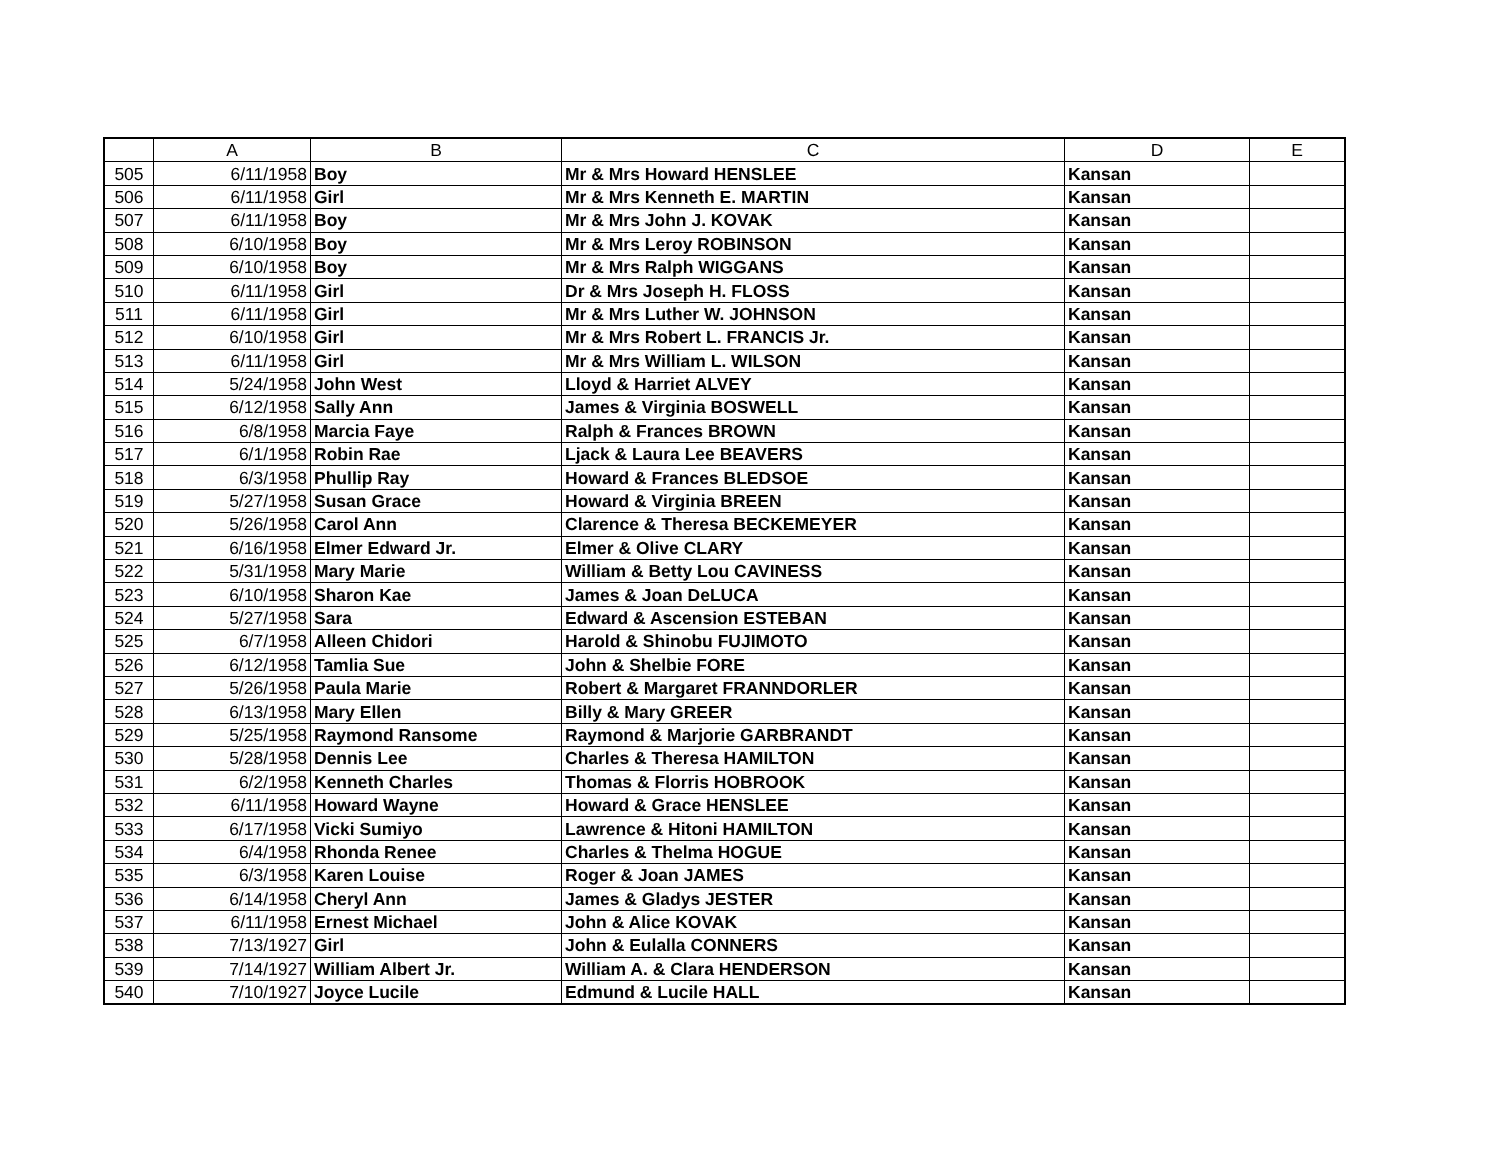| | A | B | C | D | E |
| --- | --- | --- | --- | --- | --- |
| 505 | 6/11/1958 | Boy | Mr & Mrs Howard HENSLEE | Kansan | |
| 506 | 6/11/1958 | Girl | Mr & Mrs Kenneth E. MARTIN | Kansan | |
| 507 | 6/11/1958 | Boy | Mr & Mrs John J. KOVAK | Kansan | |
| 508 | 6/10/1958 | Boy | Mr & Mrs Leroy ROBINSON | Kansan | |
| 509 | 6/10/1958 | Boy | Mr & Mrs Ralph WIGGANS | Kansan | |
| 510 | 6/11/1958 | Girl | Dr & Mrs Joseph H. FLOSS | Kansan | |
| 511 | 6/11/1958 | Girl | Mr & Mrs Luther W. JOHNSON | Kansan | |
| 512 | 6/10/1958 | Girl | Mr & Mrs Robert L. FRANCIS Jr. | Kansan | |
| 513 | 6/11/1958 | Girl | Mr & Mrs William L. WILSON | Kansan | |
| 514 | 5/24/1958 | John West | Lloyd & Harriet ALVEY | Kansan | |
| 515 | 6/12/1958 | Sally Ann | James & Virginia BOSWELL | Kansan | |
| 516 | 6/8/1958 | Marcia Faye | Ralph & Frances BROWN | Kansan | |
| 517 | 6/1/1958 | Robin Rae | Ljack & Laura Lee BEAVERS | Kansan | |
| 518 | 6/3/1958 | Phullip Ray | Howard & Frances BLEDSOE | Kansan | |
| 519 | 5/27/1958 | Susan Grace | Howard & Virginia BREEN | Kansan | |
| 520 | 5/26/1958 | Carol Ann | Clarence & Theresa BECKEMEYER | Kansan | |
| 521 | 6/16/1958 | Elmer Edward Jr. | Elmer & Olive CLARY | Kansan | |
| 522 | 5/31/1958 | Mary Marie | William & Betty Lou CAVINESS | Kansan | |
| 523 | 6/10/1958 | Sharon Kae | James & Joan DeLUCA | Kansan | |
| 524 | 5/27/1958 | Sara | Edward & Ascension ESTEBAN | Kansan | |
| 525 | 6/7/1958 | Alleen Chidori | Harold & Shinobu FUJIMOTO | Kansan | |
| 526 | 6/12/1958 | Tamlia Sue | John & Shelbie FORE | Kansan | |
| 527 | 5/26/1958 | Paula Marie | Robert & Margaret FRANNDORLER | Kansan | |
| 528 | 6/13/1958 | Mary Ellen | Billy & Mary GREER | Kansan | |
| 529 | 5/25/1958 | Raymond Ransome | Raymond & Marjorie GARBRANDT | Kansan | |
| 530 | 5/28/1958 | Dennis Lee | Charles & Theresa HAMILTON | Kansan | |
| 531 | 6/2/1958 | Kenneth Charles | Thomas & Florris HOBROOK | Kansan | |
| 532 | 6/11/1958 | Howard Wayne | Howard & Grace HENSLEE | Kansan | |
| 533 | 6/17/1958 | Vicki Sumiyo | Lawrence & Hitoni HAMILTON | Kansan | |
| 534 | 6/4/1958 | Rhonda Renee | Charles & Thelma HOGUE | Kansan | |
| 535 | 6/3/1958 | Karen Louise | Roger & Joan JAMES | Kansan | |
| 536 | 6/14/1958 | Cheryl Ann | James & Gladys JESTER | Kansan | |
| 537 | 6/11/1958 | Ernest Michael | John & Alice KOVAK | Kansan | |
| 538 | 7/13/1927 | Girl | John & Eulalla CONNERS | Kansan | |
| 539 | 7/14/1927 | William Albert Jr. | William A. & Clara HENDERSON | Kansan | |
| 540 | 7/10/1927 | Joyce Lucile | Edmund & Lucile HALL | Kansan | |